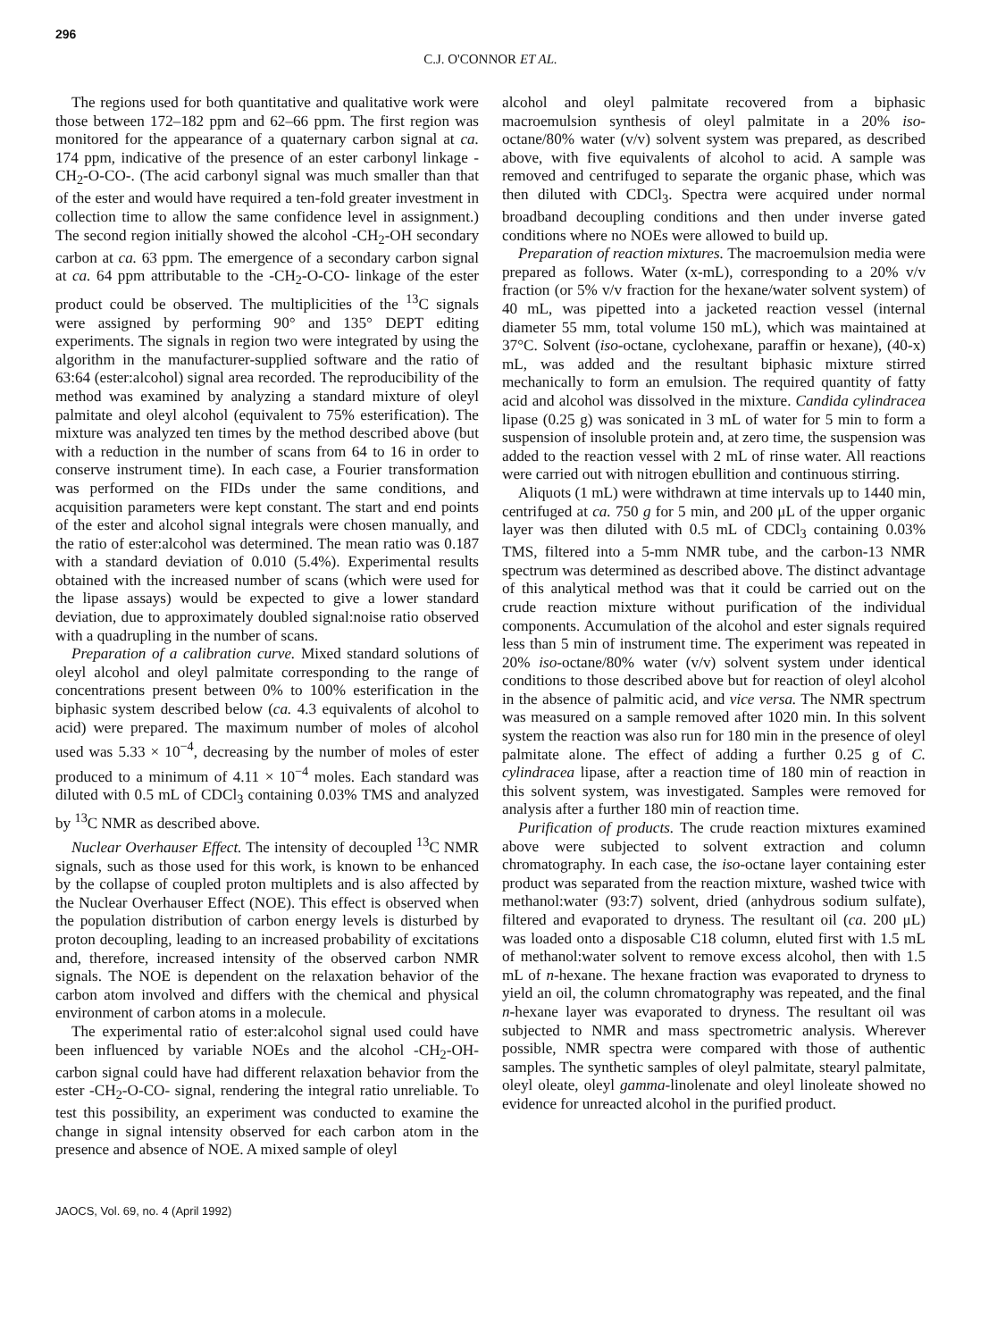296
C.J. O'CONNOR ET AL.
The regions used for both quantitative and qualitative work were those between 172–182 ppm and 62–66 ppm. The first region was monitored for the appearance of a quaternary carbon signal at ca. 174 ppm, indicative of the presence of an ester carbonyl linkage -CH<sub>2</sub>-O-CO-. (The acid carbonyl signal was much smaller than that of the ester and would have required a ten-fold greater investment in collection time to allow the same confidence level in assignment.) The second region initially showed the alcohol -CH<sub>2</sub>-OH secondary carbon at ca. 63 ppm. The emergence of a secondary carbon signal at ca. 64 ppm attributable to the -CH<sub>2</sub>-O-CO- linkage of the ester product could be observed. The multiplicities of the <sup>13</sup>C signals were assigned by performing 90° and 135° DEPT editing experiments. The signals in region two were integrated by using the algorithm in the manufacturer-supplied software and the ratio of 63:64 (ester:alcohol) signal area recorded. The reproducibility of the method was examined by analyzing a standard mixture of oleyl palmitate and oleyl alcohol (equivalent to 75% esterification). The mixture was analyzed ten times by the method described above (but with a reduction in the number of scans from 64 to 16 in order to conserve instrument time). In each case, a Fourier transformation was performed on the FIDs under the same conditions, and acquisition parameters were kept constant. The start and end points of the ester and alcohol signal integrals were chosen manually, and the ratio of ester:alcohol was determined. The mean ratio was 0.187 with a standard deviation of 0.010 (5.4%). Experimental results obtained with the increased number of scans (which were used for the lipase assays) would be expected to give a lower standard deviation, due to approximately doubled signal:noise ratio observed with a quadrupling in the number of scans.
Preparation of a calibration curve. Mixed standard solutions of oleyl alcohol and oleyl palmitate corresponding to the range of concentrations present between 0% to 100% esterification in the biphasic system described below (ca. 4.3 equivalents of alcohol to acid) were prepared. The maximum number of moles of alcohol used was 5.33 × 10<sup>−4</sup>, decreasing by the number of moles of ester produced to a minimum of 4.11 × 10<sup>−4</sup> moles. Each standard was diluted with 0.5 mL of CDCl<sub>3</sub> containing 0.03% TMS and analyzed by <sup>13</sup>C NMR as described above.
Nuclear Overhauser Effect. The intensity of decoupled <sup>13</sup>C NMR signals, such as those used for this work, is known to be enhanced by the collapse of coupled proton multiplets and is also affected by the Nuclear Overhauser Effect (NOE). This effect is observed when the population distribution of carbon energy levels is disturbed by proton decoupling, leading to an increased probability of excitations and, therefore, increased intensity of the observed carbon NMR signals. The NOE is dependent on the relaxation behavior of the carbon atom involved and differs with the chemical and physical environment of carbon atoms in a molecule.
The experimental ratio of ester:alcohol signal used could have been influenced by variable NOEs and the alcohol -CH<sub>2</sub>-OH- carbon signal could have had different relaxation behavior from the ester -CH<sub>2</sub>-O-CO- signal, rendering the integral ratio unreliable. To test this possibility, an experiment was conducted to examine the change in signal intensity observed for each carbon atom in the presence and absence of NOE. A mixed sample of oleyl
alcohol and oleyl palmitate recovered from a biphasic macroemulsion synthesis of oleyl palmitate in a 20% iso-octane/80% water (v/v) solvent system was prepared, as described above, with five equivalents of alcohol to acid. A sample was removed and centrifuged to separate the organic phase, which was then diluted with CDCl<sub>3</sub>. Spectra were acquired under normal broadband decoupling conditions and then under inverse gated conditions where no NOEs were allowed to build up.
Preparation of reaction mixtures. The macroemulsion media were prepared as follows. Water (x-mL), corresponding to a 20% v/v fraction (or 5% v/v fraction for the hexane/water solvent system) of 40 mL, was pipetted into a jacketed reaction vessel (internal diameter 55 mm, total volume 150 mL), which was maintained at 37°C. Solvent (iso-octane, cyclohexane, paraffin or hexane), (40-x) mL, was added and the resultant biphasic mixture stirred mechanically to form an emulsion. The required quantity of fatty acid and alcohol was dissolved in the mixture. Candida cylindracea lipase (0.25 g) was sonicated in 3 mL of water for 5 min to form a suspension of insoluble protein and, at zero time, the suspension was added to the reaction vessel with 2 mL of rinse water. All reactions were carried out with nitrogen ebullition and continuous stirring.
Aliquots (1 mL) were withdrawn at time intervals up to 1440 min, centrifuged at ca. 750 g for 5 min, and 200 μL of the upper organic layer was then diluted with 0.5 mL of CDCl<sub>3</sub> containing 0.03% TMS, filtered into a 5-mm NMR tube, and the carbon-13 NMR spectrum was determined as described above. The distinct advantage of this analytical method was that it could be carried out on the crude reaction mixture without purification of the individual components. Accumulation of the alcohol and ester signals required less than 5 min of instrument time. The experiment was repeated in 20% iso-octane/80% water (v/v) solvent system under identical conditions to those described above but for reaction of oleyl alcohol in the absence of palmitic acid, and vice versa. The NMR spectrum was measured on a sample removed after 1020 min. In this solvent system the reaction was also run for 180 min in the presence of oleyl palmitate alone. The effect of adding a further 0.25 g of C. cylindracea lipase, after a reaction time of 180 min of reaction in this solvent system, was investigated. Samples were removed for analysis after a further 180 min of reaction time.
Purification of products. The crude reaction mixtures examined above were subjected to solvent extraction and column chromatography. In each case, the iso-octane layer containing ester product was separated from the reaction mixture, washed twice with methanol:water (93:7) solvent, dried (anhydrous sodium sulfate), filtered and evaporated to dryness. The resultant oil (ca. 200 μL) was loaded onto a disposable C18 column, eluted first with 1.5 mL of methanol:water solvent to remove excess alcohol, then with 1.5 mL of n-hexane. The hexane fraction was evaporated to dryness to yield an oil, the column chromatography was repeated, and the final n-hexane layer was evaporated to dryness. The resultant oil was subjected to NMR and mass spectrometric analysis. Wherever possible, NMR spectra were compared with those of authentic samples. The synthetic samples of oleyl palmitate, stearyl palmitate, oleyl oleate, oleyl gamma-linolenate and oleyl linoleate showed no evidence for unreacted alcohol in the purified product.
JAOCS, Vol. 69, no. 4 (April 1992)